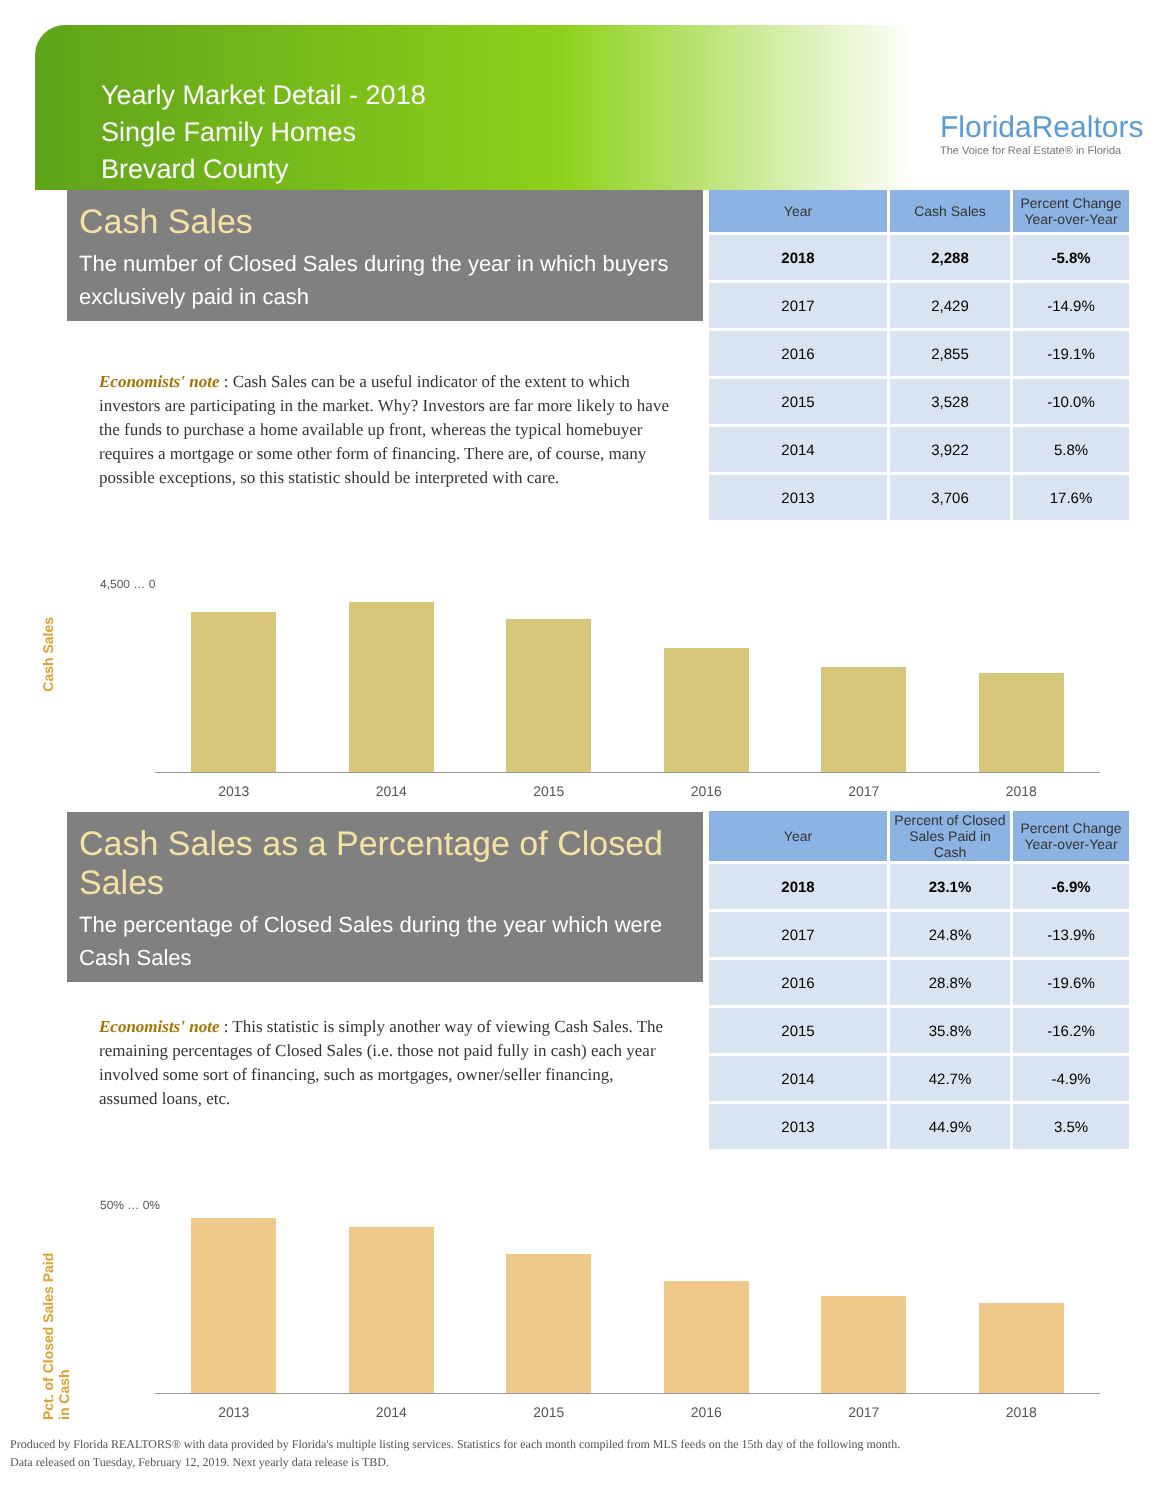Yearly Market Detail - 2018
Single Family Homes
Brevard County
FloridaRealtors
The Voice for Real Estate® in Florida
Cash Sales
The number of Closed Sales during the year in which buyers exclusively paid in cash
Economists' note : Cash Sales can be a useful indicator of the extent to which investors are participating in the market. Why? Investors are far more likely to have the funds to purchase a home available up front, whereas the typical homebuyer requires a mortgage or some other form of financing. There are, of course, many possible exceptions, so this statistic should be interpreted with care.
| Year | Cash Sales | Percent Change Year-over-Year |
| --- | --- | --- |
| 2018 | 2,288 | -5.8% |
| 2017 | 2,429 | -14.9% |
| 2016 | 2,855 | -19.1% |
| 2015 | 3,528 | -10.0% |
| 2014 | 3,922 | 5.8% |
| 2013 | 3,706 | 17.6% |
Cash Sales
4,500 … 0
2013 2014 2015 2016 2017 2018
Cash Sales as a Percentage of Closed Sales
The percentage of Closed Sales during the year which were Cash Sales
Economists' note : This statistic is simply another way of viewing Cash Sales. The remaining percentages of Closed Sales (i.e. those not paid fully in cash) each year involved some sort of financing, such as mortgages, owner/seller financing, assumed loans, etc.
| Year | Percent of Closed Sales Paid in Cash | Percent Change Year-over-Year |
| --- | --- | --- |
| 2018 | 23.1% | -6.9% |
| 2017 | 24.8% | -13.9% |
| 2016 | 28.8% | -19.6% |
| 2015 | 35.8% | -16.2% |
| 2014 | 42.7% | -4.9% |
| 2013 | 44.9% | 3.5% |
Pct. of Closed Sales Paid in Cash
50% … 0%
2013 2014 2015 2016 2017 2018
Produced by Florida REALTORS® with data provided by Florida's multiple listing services. Statistics for each month compiled from MLS feeds on the 15th day of the following month.
Data released on Tuesday, February 12, 2019. Next yearly data release is TBD.